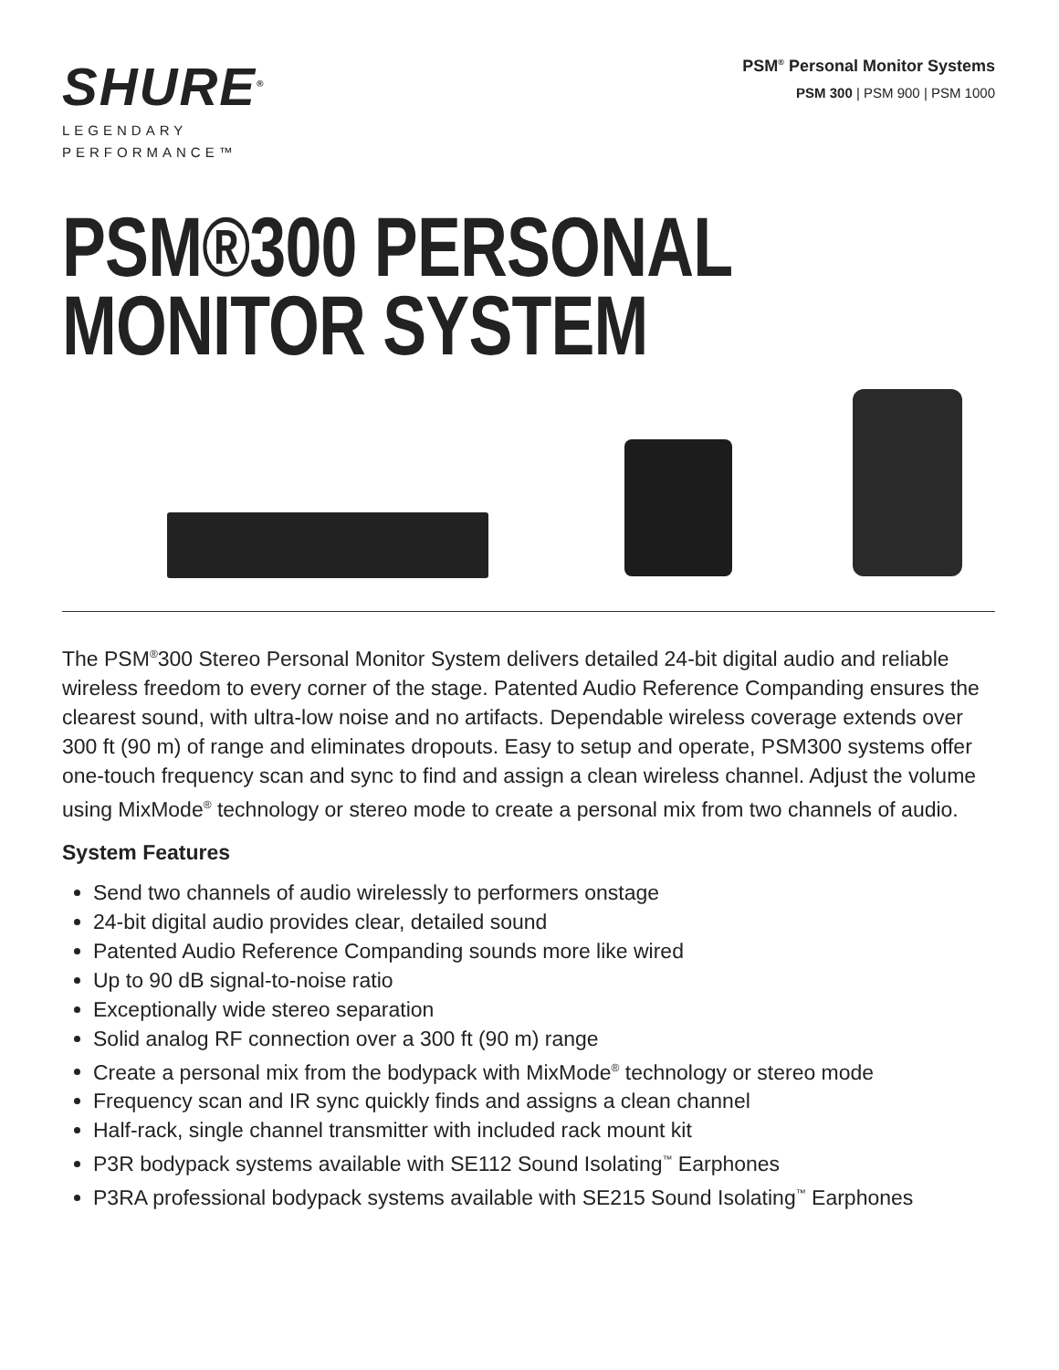SHURE<sup>®</sup>
LEGENDARY
PERFORMANCE™
PSM<sup>®</sup> Personal Monitor Systems
PSM 300 | PSM 900 | PSM 1000
PSM®300 PERSONAL
MONITOR SYSTEM
The PSM<sup>®</sup>300 Stereo Personal Monitor System delivers detailed 24-bit digital audio and reliable wireless freedom to every corner of the stage. Patented Audio Reference Companding ensures the clearest sound, with ultra-low noise and no artifacts. Dependable wireless coverage extends over 300 ft (90 m) of range and eliminates dropouts. Easy to setup and operate, PSM300 systems offer one-touch frequency scan and sync to find and assign a clean wireless channel. Adjust the volume using MixMode<sup>®</sup> technology or stereo mode to create a personal mix from two channels of audio.
System Features
Send two channels of audio wirelessly to performers onstage
24-bit digital audio provides clear, detailed sound
Patented Audio Reference Companding sounds more like wired
Up to 90 dB signal-to-noise ratio
Exceptionally wide stereo separation
Solid analog RF connection over a 300 ft (90 m) range
Create a personal mix from the bodypack with MixMode<sup>®</sup> technology or stereo mode
Frequency scan and IR sync quickly finds and assigns a clean channel
Half-rack, single channel transmitter with included rack mount kit
P3R bodypack systems available with SE112 Sound Isolating<sup>™</sup> Earphones
P3RA professional bodypack systems available with SE215 Sound Isolating<sup>™</sup> Earphones